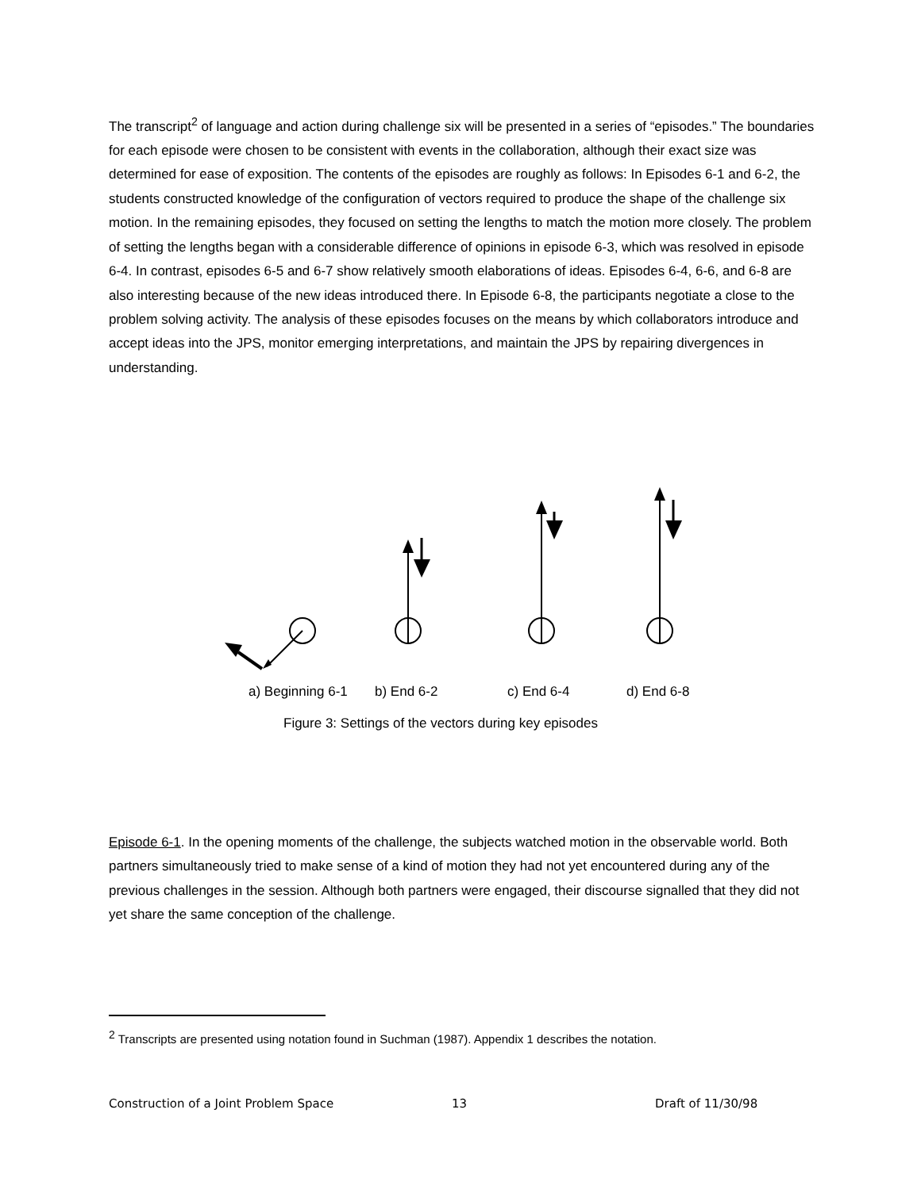The transcript<sup>2</sup> of language and action during challenge six will be presented in a series of “episodes.” The boundaries for each episode were chosen to be consistent with events in the collaboration, although their exact size was determined for ease of exposition. The contents of the episodes are roughly as follows: In Episodes 6-1 and 6-2, the students constructed knowledge of the configuration of vectors required to produce the shape of the challenge six motion. In the remaining episodes, they focused on setting the lengths to match the motion more closely. The problem of setting the lengths began with a considerable difference of opinions in episode 6-3, which was resolved in episode 6-4. In contrast, episodes 6-5 and 6-7 show relatively smooth elaborations of ideas. Episodes 6-4, 6-6, and 6-8 are also interesting because of the new ideas introduced there. In Episode 6-8, the participants negotiate a close to the problem solving activity. The analysis of these episodes focuses on the means by which collaborators introduce and accept ideas into the JPS, monitor emerging interpretations, and maintain the JPS by repairing divergences in understanding.
a) Beginning 6-1 b) End 6-2 c) End 6-4 d) End 6-8
Figure 3: Settings of the vectors during key episodes
Episode 6-1. In the opening moments of the challenge, the subjects watched motion in the observable world. Both partners simultaneously tried to make sense of a kind of motion they had not yet encountered during any of the previous challenges in the session. Although both partners were engaged, their discourse signalled that they did not yet share the same conception of the challenge.
<sup>2</sup> Transcripts are presented using notation found in Suchman (1987). Appendix 1 describes the notation.
Construction of a Joint Problem Space 13 Draft of 11/30/98